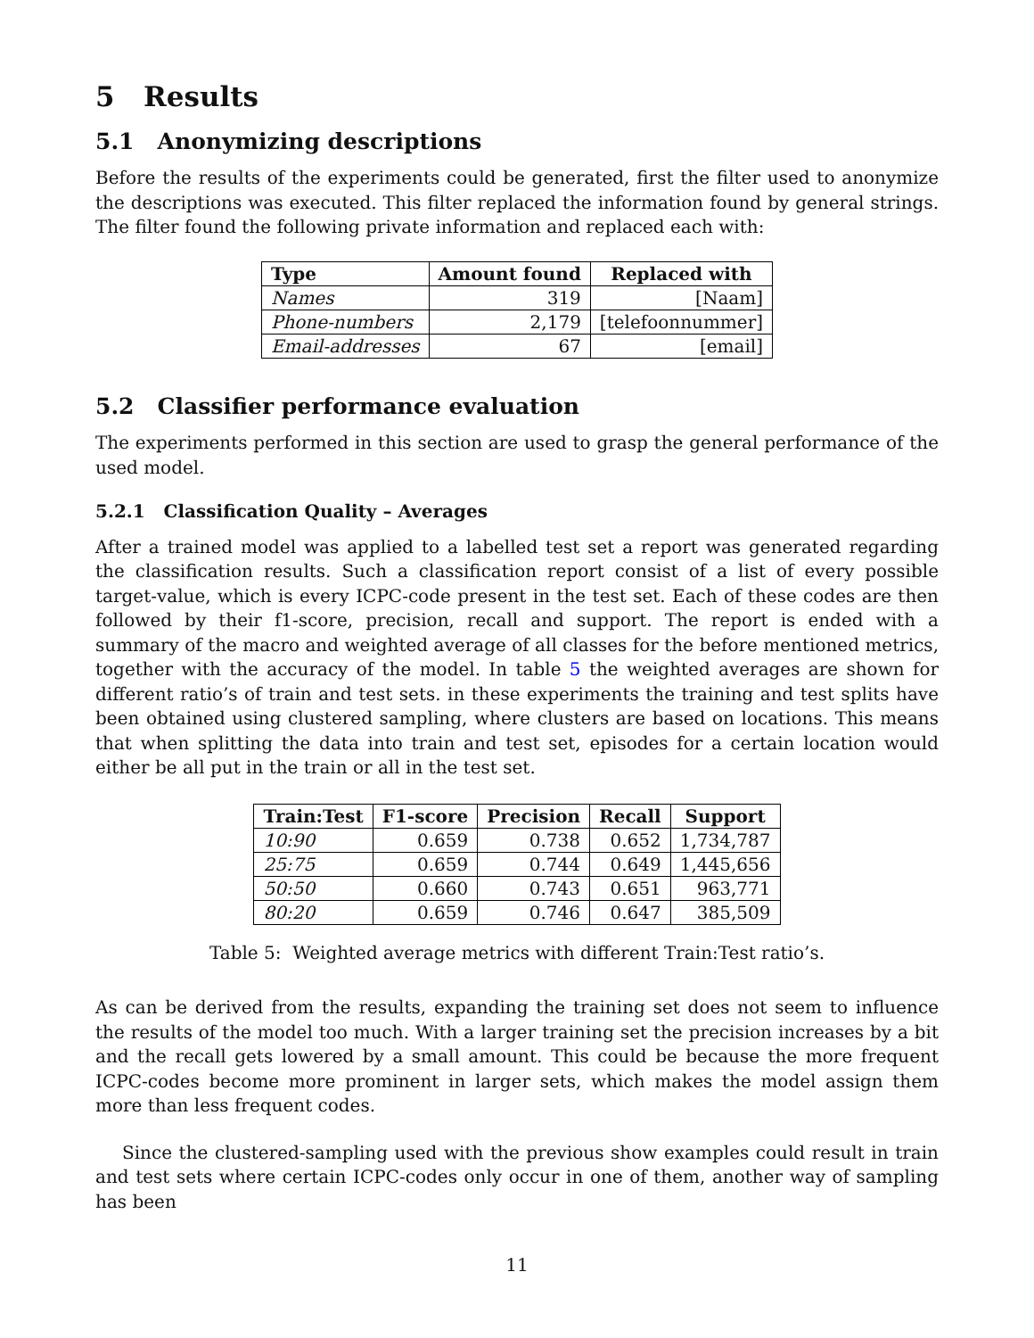5 Results
5.1 Anonymizing descriptions
Before the results of the experiments could be generated, first the filter used to anonymize the descriptions was executed. This filter replaced the information found by general strings. The filter found the following private information and replaced each with:
| Type | Amount found | Replaced with |
| --- | --- | --- |
| Names | 319 | [Naam] |
| Phone-numbers | 2,179 | [telefoonnummer] |
| Email-addresses | 67 | [email] |
5.2 Classifier performance evaluation
The experiments performed in this section are used to grasp the general performance of the used model.
5.2.1 Classification Quality – Averages
After a trained model was applied to a labelled test set a report was generated regarding the classification results. Such a classification report consist of a list of every possible target-value, which is every ICPC-code present in the test set. Each of these codes are then followed by their f1-score, precision, recall and support. The report is ended with a summary of the macro and weighted average of all classes for the before mentioned metrics, together with the accuracy of the model. In table 5 the weighted averages are shown for different ratio’s of train and test sets. in these experiments the training and test splits have been obtained using clustered sampling, where clusters are based on locations. This means that when splitting the data into train and test set, episodes for a certain location would either be all put in the train or all in the test set.
| Train:Test | F1-score | Precision | Recall | Support |
| --- | --- | --- | --- | --- |
| 10:90 | 0.659 | 0.738 | 0.652 | 1,734,787 |
| 25:75 | 0.659 | 0.744 | 0.649 | 1,445,656 |
| 50:50 | 0.660 | 0.743 | 0.651 | 963,771 |
| 80:20 | 0.659 | 0.746 | 0.647 | 385,509 |
Table 5: Weighted average metrics with different Train:Test ratio’s.
As can be derived from the results, expanding the training set does not seem to influence the results of the model too much. With a larger training set the precision increases by a bit and the recall gets lowered by a small amount. This could be because the more frequent ICPC-codes become more prominent in larger sets, which makes the model assign them more than less frequent codes.
Since the clustered-sampling used with the previous show examples could result in train and test sets where certain ICPC-codes only occur in one of them, another way of sampling has been
11